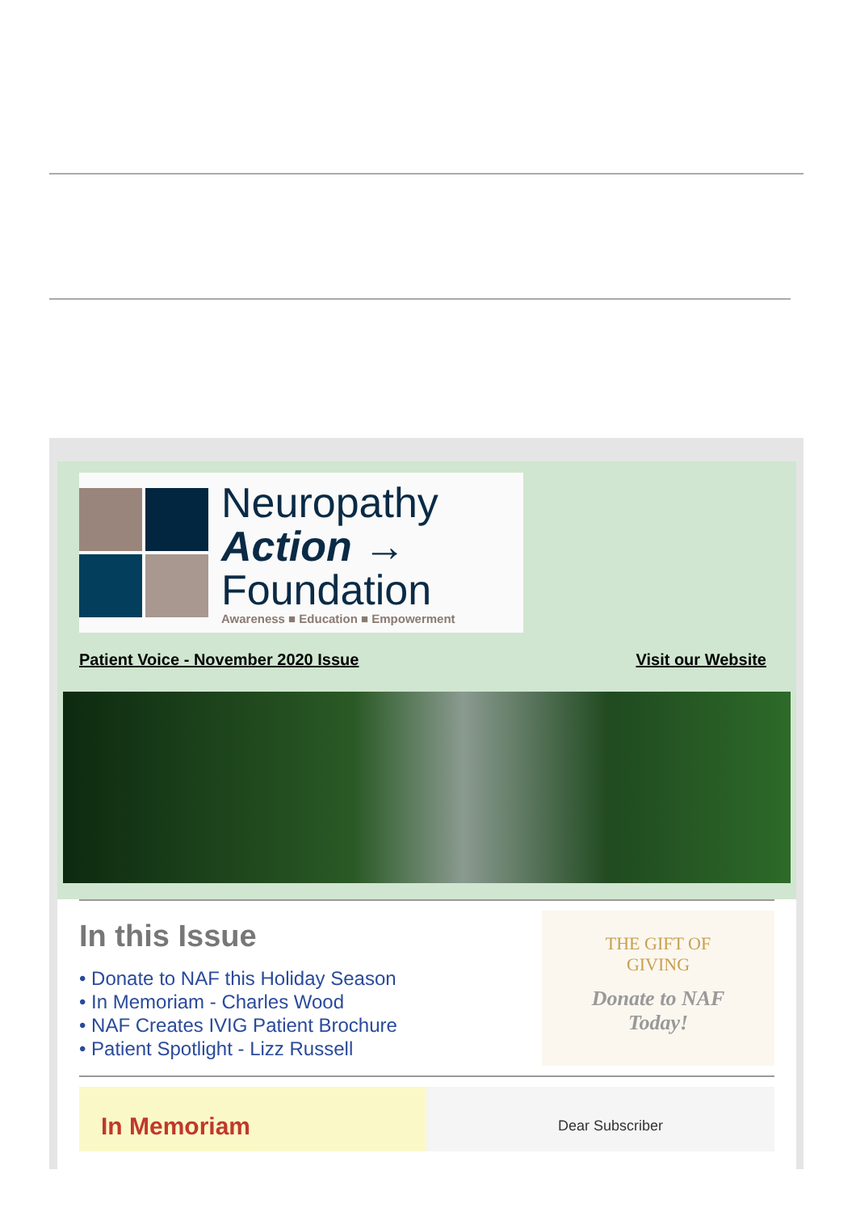Neuropathy
Action →
Foundation
Awareness ■ Education ■ Empowerment
Patient Voice - November 2020 Issue Visit our Website
In this Issue
• Donate to NAF this Holiday Season
• In Memoriam - Charles Wood
• NAF Creates IVIG Patient Brochure
• Patient Spotlight - Lizz Russell
THE GIFT OF
GIVING
Donate to NAF
Today!
In Memoriam
Dear Subscriber